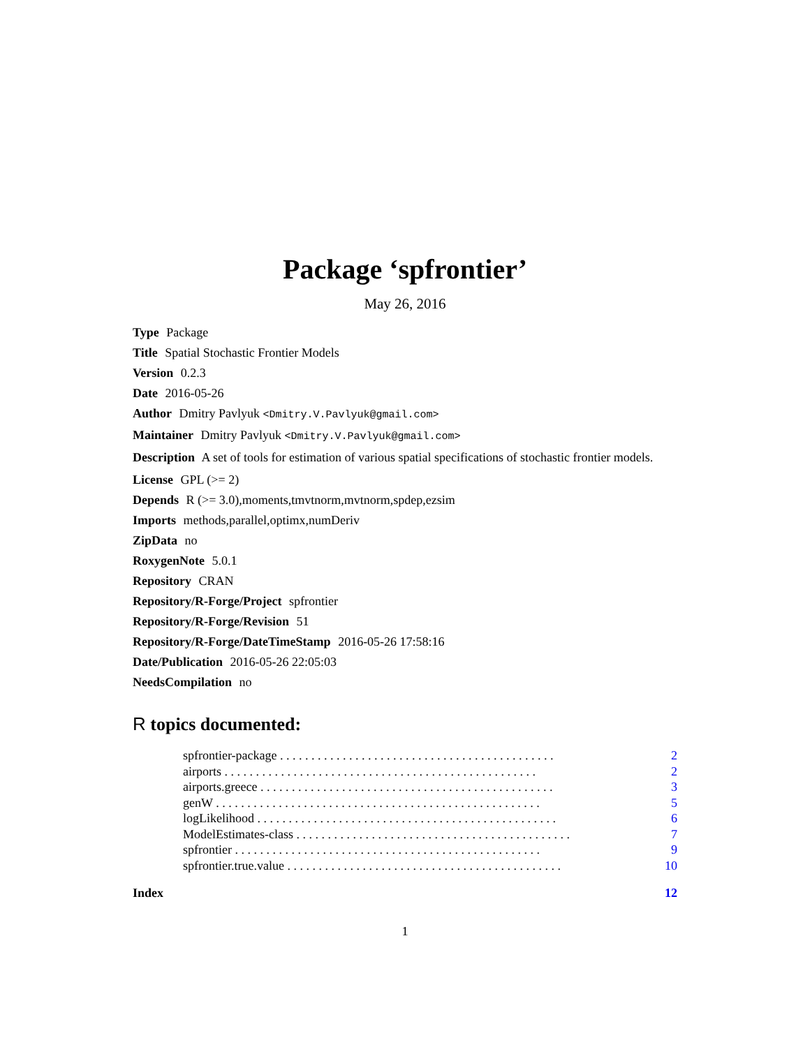Package ‘spfrontier’
May 26, 2016
Type Package
Title Spatial Stochastic Frontier Models
Version 0.2.3
Date 2016-05-26
Author Dmitry Pavlyuk <Dmitry.V.Pavlyuk@gmail.com>
Maintainer Dmitry Pavlyuk <Dmitry.V.Pavlyuk@gmail.com>
Description A set of tools for estimation of various spatial specifications of stochastic frontier models.
License GPL (>= 2)
Depends R (>= 3.0),moments,tmvtnorm,mvtnorm,spdep,ezsim
Imports methods,parallel,optimx,numDeriv
ZipData no
RoxygenNote 5.0.1
Repository CRAN
Repository/R-Forge/Project spfrontier
Repository/R-Forge/Revision 51
Repository/R-Forge/DateTimeStamp 2016-05-26 17:58:16
Date/Publication 2016-05-26 22:05:03
NeedsCompilation no
R topics documented:
spfrontier-package . . . . . . . . . . . . . . . . . . . . . . . . . . . . . . . . . . . . . . . . . . . . 2
airports . . . . . . . . . . . . . . . . . . . . . . . . . . . . . . . . . . . . . . . . . . . . . . . . . . 2
airports.greece . . . . . . . . . . . . . . . . . . . . . . . . . . . . . . . . . . . . . . . . . . . . . . . 3
genW . . . . . . . . . . . . . . . . . . . . . . . . . . . . . . . . . . . . . . . . . . . . . . . . . . . . 5
logLikelihood . . . . . . . . . . . . . . . . . . . . . . . . . . . . . . . . . . . . . . . . . . . . . . . . 6
ModelEstimates-class . . . . . . . . . . . . . . . . . . . . . . . . . . . . . . . . . . . . . . . . . . . . 7
spfrontier . . . . . . . . . . . . . . . . . . . . . . . . . . . . . . . . . . . . . . . . . . . . . . . . . 9
spfrontier.true.value . . . . . . . . . . . . . . . . . . . . . . . . . . . . . . . . . . . . . . . . . . . . 10
Index 12
1